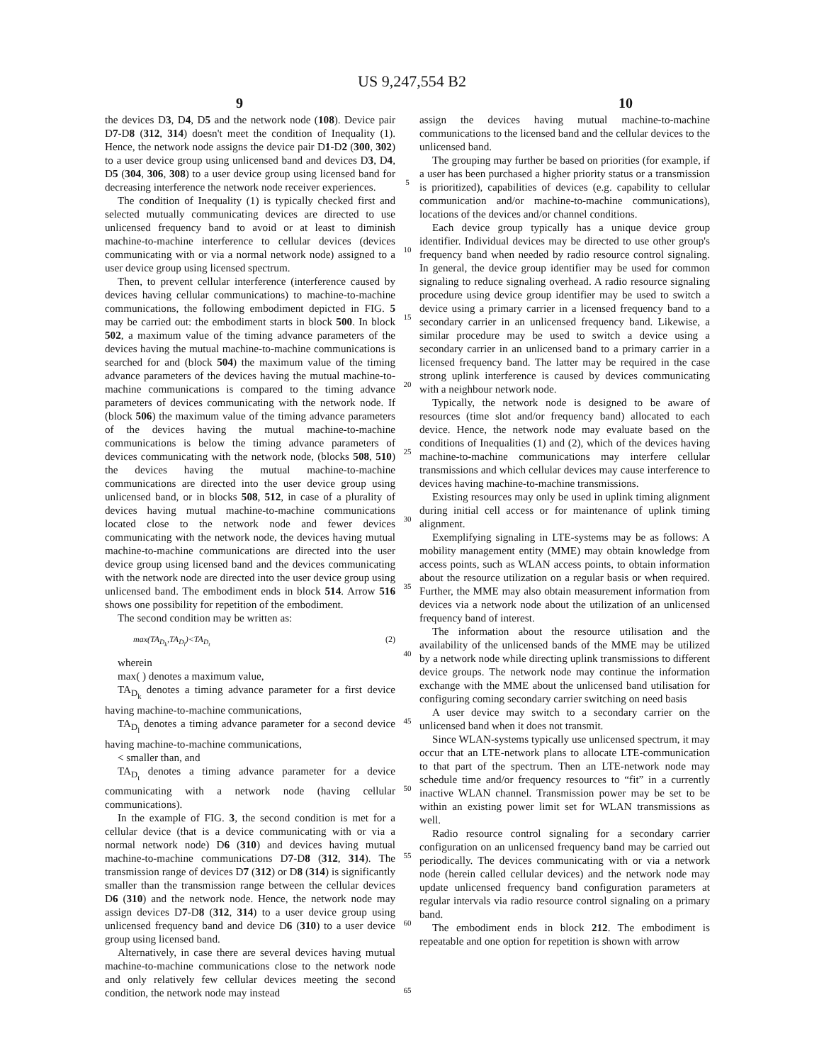US 9,247,554 B2
9 10
the devices D3, D4, D5 and the network node (108). Device pair D7-D8 (312, 314) doesn't meet the condition of Inequality (1). Hence, the network node assigns the device pair D1-D2 (300, 302) to a user device group using unlicensed band and devices D3, D4, D5 (304, 306, 308) to a user device group using licensed band for decreasing interference the network node receiver experiences.
The condition of Inequality (1) is typically checked first and selected mutually communicating devices are directed to use unlicensed frequency band to avoid or at least to diminish machine-to-machine interference to cellular devices (devices communicating with or via a normal network node) assigned to a user device group using licensed spectrum.
Then, to prevent cellular interference (interference caused by devices having cellular communications) to machine-to-machine communications, the following embodiment depicted in FIG. 5 may be carried out: the embodiment starts in block 500. In block 502, a maximum value of the timing advance parameters of the devices having the mutual machine-to-machine communications is searched for and (block 504) the maximum value of the timing advance parameters of the devices having the mutual machine-to-machine communications is compared to the timing advance parameters of devices communicating with the network node. If (block 506) the maximum value of the timing advance parameters of the devices having the mutual machine-to-machine communications is below the timing advance parameters of devices communicating with the network node, (blocks 508, 510) the devices having the mutual machine-to-machine communications are directed into the user device group using unlicensed band, or in blocks 508, 512, in case of a plurality of devices having mutual machine-to-machine communications located close to the network node and fewer devices communicating with the network node, the devices having mutual machine-to-machine communications are directed into the user device group using licensed band and the devices communicating with the network node are directed into the user device group using unlicensed band. The embodiment ends in block 514. Arrow 516 shows one possibility for repetition of the embodiment.
The second condition may be written as:
max(TA<sub>D<sub>k</sub></sub>,TA<sub>D<sub>l</sub></sub>)<TA<sub>D<sub>t</sub></sub> (2)
wherein
max( ) denotes a maximum value,
TA<sub>D<sub>k</sub></sub> denotes a timing advance parameter for a first device having machine-to-machine communications,
TA<sub>D<sub>l</sub></sub> denotes a timing advance parameter for a second device having machine-to-machine communications,
< smaller than, and
TA<sub>D<sub>t</sub></sub> denotes a timing advance parameter for a device communicating with a network node (having cellular communications).
In the example of FIG. 3, the second condition is met for a cellular device (that is a device communicating with or via a normal network node) D6 (310) and devices having mutual machine-to-machine communications D7-D8 (312, 314). The transmission range of devices D7 (312) or D8 (314) is significantly smaller than the transmission range between the cellular devices D6 (310) and the network node. Hence, the network node may assign devices D7-D8 (312, 314) to a user device group using unlicensed frequency band and device D6 (310) to a user device group using licensed band.
Alternatively, in case there are several devices having mutual machine-to-machine communications close to the network node and only relatively few cellular devices meeting the second condition, the network node may instead
5
10
15
20
25
30
35
40
45
50
55
60
65
assign the devices having mutual machine-to-machine communications to the licensed band and the cellular devices to the unlicensed band.
The grouping may further be based on priorities (for example, if a user has been purchased a higher priority status or a transmission is prioritized), capabilities of devices (e.g. capability to cellular communication and/or machine-to-machine communications), locations of the devices and/or channel conditions.
Each device group typically has a unique device group identifier. Individual devices may be directed to use other group's frequency band when needed by radio resource control signaling. In general, the device group identifier may be used for common signaling to reduce signaling overhead. A radio resource signaling procedure using device group identifier may be used to switch a device using a primary carrier in a licensed frequency band to a secondary carrier in an unlicensed frequency band. Likewise, a similar procedure may be used to switch a device using a secondary carrier in an unlicensed band to a primary carrier in a licensed frequency band. The latter may be required in the case strong uplink interference is caused by devices communicating with a neighbour network node.
Typically, the network node is designed to be aware of resources (time slot and/or frequency band) allocated to each device. Hence, the network node may evaluate based on the conditions of Inequalities (1) and (2), which of the devices having machine-to-machine communications may interfere cellular transmissions and which cellular devices may cause interference to devices having machine-to-machine transmissions.
Existing resources may only be used in uplink timing alignment during initial cell access or for maintenance of uplink timing alignment.
Exemplifying signaling in LTE-systems may be as follows: A mobility management entity (MME) may obtain knowledge from access points, such as WLAN access points, to obtain information about the resource utilization on a regular basis or when required. Further, the MME may also obtain measurement information from devices via a network node about the utilization of an unlicensed frequency band of interest.
The information about the resource utilisation and the availability of the unlicensed bands of the MME may be utilized by a network node while directing uplink transmissions to different device groups. The network node may continue the information exchange with the MME about the unlicensed band utilisation for configuring coming secondary carrier switching on need basis
A user device may switch to a secondary carrier on the unlicensed band when it does not transmit.
Since WLAN-systems typically use unlicensed spectrum, it may occur that an LTE-network plans to allocate LTE-communication to that part of the spectrum. Then an LTE-network node may schedule time and/or frequency resources to “fit” in a currently inactive WLAN channel. Transmission power may be set to be within an existing power limit set for WLAN transmissions as well.
Radio resource control signaling for a secondary carrier configuration on an unlicensed frequency band may be carried out periodically. The devices communicating with or via a network node (herein called cellular devices) and the network node may update unlicensed frequency band configuration parameters at regular intervals via radio resource control signaling on a primary band.
The embodiment ends in block 212. The embodiment is repeatable and one option for repetition is shown with arrow